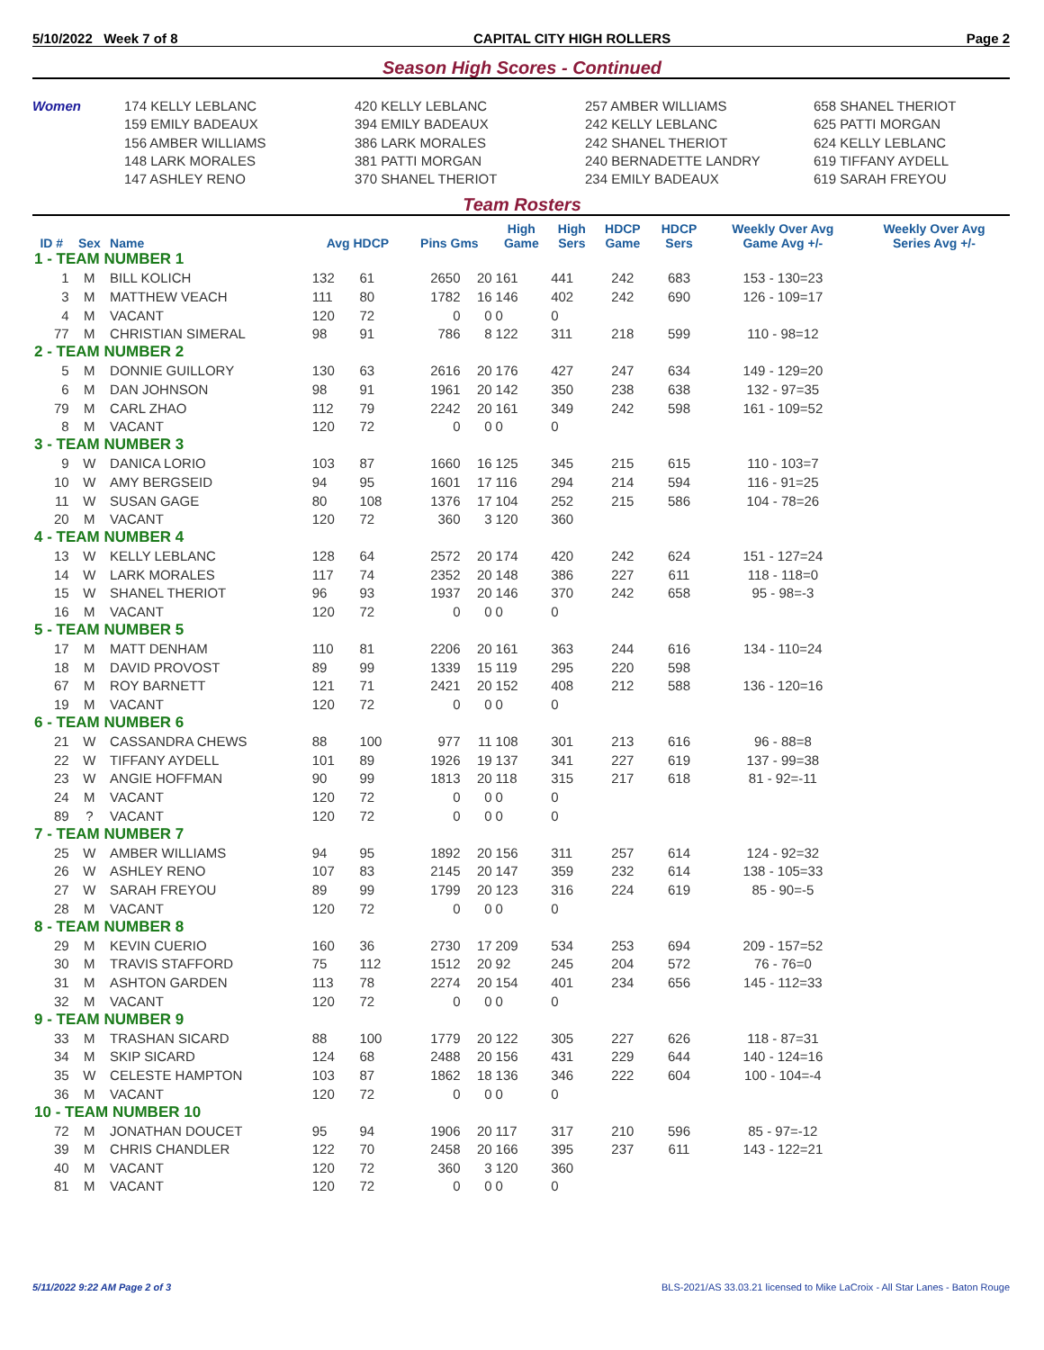5/10/2022 Week 7 of 8 CAPITAL CITY HIGH ROLLERS Page 2
Season High Scores - Continued
Women 174 KELLY LEBLANC
159 EMILY BADEAUX
156 AMBER WILLIAMS
148 LARK MORALES
147 ASHLEY RENO
420 KELLY LEBLANC
394 EMILY BADEAUX
386 LARK MORALES
381 PATTI MORGAN
370 SHANEL THERIOT
257 AMBER WILLIAMS
242 KELLY LEBLANC
242 SHANEL THERIOT
240 BERNADETTE LANDRY
234 EMILY BADEAUX
658 SHANEL THERIOT
625 PATTI MORGAN
624 KELLY LEBLANC
619 TIFFANY AYDELL
619 SARAH FREYOU
Team Rosters
| ID # | Sex | Name | Avg HDCP | | Pins Gms | | High Game | High Sers | HDCP Game | HDCP Sers | Weekly Over Avg Game Avg +/- | Weekly Over Avg Series Avg +/- |
| --- | --- | --- | --- | --- | --- | --- | --- | --- | --- | --- | --- | --- |
| 1 - TEAM NUMBER 1 | | | | | | | | | | | | |
| 1 | M | BILL KOLICH | 132 | 61 | 2650 | 20 | 161 | 441 | 242 | 683 | 153 - 130=23 | |
| 3 | M | MATTHEW VEACH | 111 | 80 | 1782 | 16 | 146 | 402 | 242 | 690 | 126 - 109=17 | |
| 4 | M | VACANT | 120 | 72 | 0 | 0 | 0 | 0 | | | | |
| 77 | M | CHRISTIAN SIMERAL | 98 | 91 | 786 | 8 | 122 | 311 | 218 | 599 | 110 - 98=12 | |
| 2 - TEAM NUMBER 2 | | | | | | | | | | | | |
| 5 | M | DONNIE GUILLORY | 130 | 63 | 2616 | 20 | 176 | 427 | 247 | 634 | 149 - 129=20 | |
| 6 | M | DAN JOHNSON | 98 | 91 | 1961 | 20 | 142 | 350 | 238 | 638 | 132 - 97=35 | |
| 79 | M | CARL ZHAO | 112 | 79 | 2242 | 20 | 161 | 349 | 242 | 598 | 161 - 109=52 | |
| 8 | M | VACANT | 120 | 72 | 0 | 0 | 0 | 0 | | | | |
| 3 - TEAM NUMBER 3 | | | | | | | | | | | | |
| 9 | W | DANICA LORIO | 103 | 87 | 1660 | 16 | 125 | 345 | 215 | 615 | 110 - 103=7 | |
| 10 | W | AMY BERGSEID | 94 | 95 | 1601 | 17 | 116 | 294 | 214 | 594 | 116 - 91=25 | |
| 11 | W | SUSAN GAGE | 80 | 108 | 1376 | 17 | 104 | 252 | 215 | 586 | 104 - 78=26 | |
| 20 | M | VACANT | 120 | 72 | 360 | 3 | 120 | 360 | | | | |
| 4 - TEAM NUMBER 4 | | | | | | | | | | | | |
| 13 | W | KELLY LEBLANC | 128 | 64 | 2572 | 20 | 174 | 420 | 242 | 624 | 151 - 127=24 | |
| 14 | W | LARK MORALES | 117 | 74 | 2352 | 20 | 148 | 386 | 227 | 611 | 118 - 118=0 | |
| 15 | W | SHANEL THERIOT | 96 | 93 | 1937 | 20 | 146 | 370 | 242 | 658 | 95 - 98=-3 | |
| 16 | M | VACANT | 120 | 72 | 0 | 0 | 0 | 0 | | | | |
| 5 - TEAM NUMBER 5 | | | | | | | | | | | | |
| 17 | M | MATT DENHAM | 110 | 81 | 2206 | 20 | 161 | 363 | 244 | 616 | 134 - 110=24 | |
| 18 | M | DAVID PROVOST | 89 | 99 | 1339 | 15 | 119 | 295 | 220 | 598 | | |
| 67 | M | ROY BARNETT | 121 | 71 | 2421 | 20 | 152 | 408 | 212 | 588 | 136 - 120=16 | |
| 19 | M | VACANT | 120 | 72 | 0 | 0 | 0 | 0 | | | | |
| 6 - TEAM NUMBER 6 | | | | | | | | | | | | |
| 21 | W | CASSANDRA CHEWS | 88 | 100 | 977 | 11 | 108 | 301 | 213 | 616 | 96 - 88=8 | |
| 22 | W | TIFFANY AYDELL | 101 | 89 | 1926 | 19 | 137 | 341 | 227 | 619 | 137 - 99=38 | |
| 23 | W | ANGIE HOFFMAN | 90 | 99 | 1813 | 20 | 118 | 315 | 217 | 618 | 81 - 92=-11 | |
| 24 | M | VACANT | 120 | 72 | 0 | 0 | 0 | 0 | | | | |
| 89 | ? | VACANT | 120 | 72 | 0 | 0 | 0 | 0 | | | | |
| 7 - TEAM NUMBER 7 | | | | | | | | | | | | |
| 25 | W | AMBER WILLIAMS | 94 | 95 | 1892 | 20 | 156 | 311 | 257 | 614 | 124 - 92=32 | |
| 26 | W | ASHLEY RENO | 107 | 83 | 2145 | 20 | 147 | 359 | 232 | 614 | 138 - 105=33 | |
| 27 | W | SARAH FREYOU | 89 | 99 | 1799 | 20 | 123 | 316 | 224 | 619 | 85 - 90=-5 | |
| 28 | M | VACANT | 120 | 72 | 0 | 0 | 0 | 0 | | | | |
| 8 - TEAM NUMBER 8 | | | | | | | | | | | | |
| 29 | M | KEVIN CUERIO | 160 | 36 | 2730 | 17 | 209 | 534 | 253 | 694 | 209 - 157=52 | |
| 30 | M | TRAVIS STAFFORD | 75 | 112 | 1512 | 20 | 92 | 245 | 204 | 572 | 76 - 76=0 | |
| 31 | M | ASHTON GARDEN | 113 | 78 | 2274 | 20 | 154 | 401 | 234 | 656 | 145 - 112=33 | |
| 32 | M | VACANT | 120 | 72 | 0 | 0 | 0 | 0 | | | | |
| 9 - TEAM NUMBER 9 | | | | | | | | | | | | |
| 33 | M | TRASHAN SICARD | 88 | 100 | 1779 | 20 | 122 | 305 | 227 | 626 | 118 - 87=31 | |
| 34 | M | SKIP SICARD | 124 | 68 | 2488 | 20 | 156 | 431 | 229 | 644 | 140 - 124=16 | |
| 35 | W | CELESTE HAMPTON | 103 | 87 | 1862 | 18 | 136 | 346 | 222 | 604 | 100 - 104=-4 | |
| 36 | M | VACANT | 120 | 72 | 0 | 0 | 0 | 0 | | | | |
| 10 - TEAM NUMBER 10 | | | | | | | | | | | | |
| 72 | M | JONATHAN DOUCET | 95 | 94 | 1906 | 20 | 117 | 317 | 210 | 596 | 85 - 97=-12 | |
| 39 | M | CHRIS CHANDLER | 122 | 70 | 2458 | 20 | 166 | 395 | 237 | 611 | 143 - 122=21 | |
| 40 | M | VACANT | 120 | 72 | 360 | 3 | 120 | 360 | | | | |
| 81 | M | VACANT | 120 | 72 | 0 | 0 | 0 | 0 | | | | |
5/11/2022 9:22 AM Page 2 of 3 BLS-2021/AS 33.03.21 licensed to Mike LaCroix - All Star Lanes - Baton Rouge